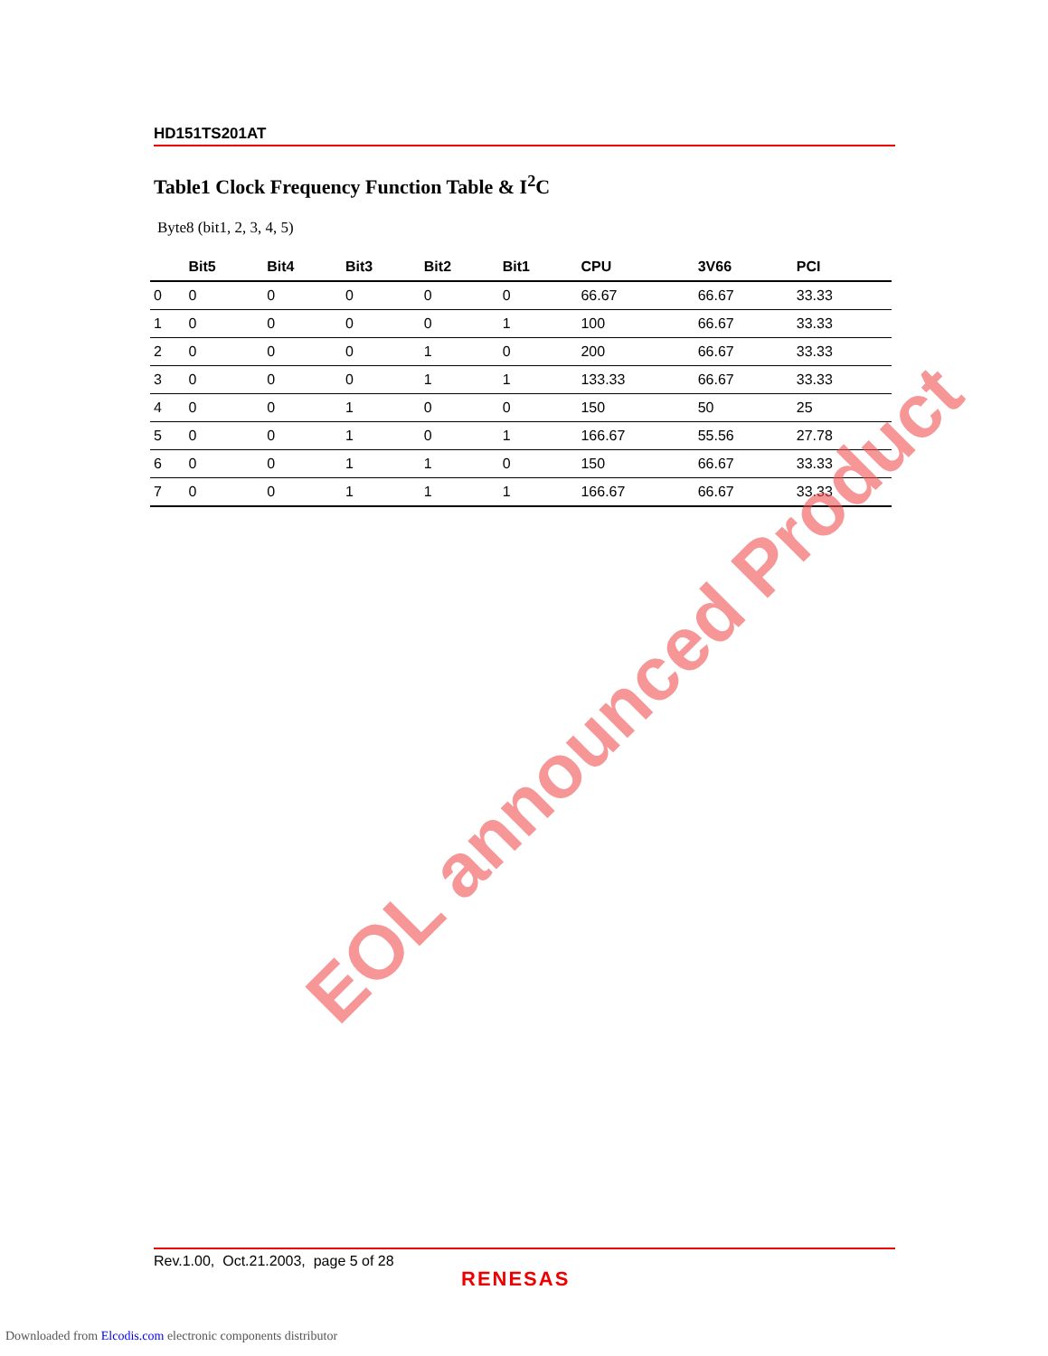HD151TS201AT
Table1 Clock Frequency Function Table & I<sup>2</sup>C
Byte8 (bit1, 2, 3, 4, 5)
| | Bit5 | Bit4 | Bit3 | Bit2 | Bit1 | CPU | 3V66 | PCI |
| --- | --- | --- | --- | --- | --- | --- | --- | --- |
| 0 | 0 | 0 | 0 | 0 | 0 | 66.67 | 66.67 | 33.33 |
| 1 | 0 | 0 | 0 | 0 | 1 | 100 | 66.67 | 33.33 |
| 2 | 0 | 0 | 0 | 1 | 0 | 200 | 66.67 | 33.33 |
| 3 | 0 | 0 | 0 | 1 | 1 | 133.33 | 66.67 | 33.33 |
| 4 | 0 | 0 | 1 | 0 | 0 | 150 | 50 | 25 |
| 5 | 0 | 0 | 1 | 0 | 1 | 166.67 | 55.56 | 27.78 |
| 6 | 0 | 0 | 1 | 1 | 0 | 150 | 66.67 | 33.33 |
| 7 | 0 | 0 | 1 | 1 | 1 | 166.67 | 66.67 | 33.33 |
EOL announced Product
Rev.1.00, Oct.21.2003, page 5 of 28
RENESAS
Downloaded from Elcodis.com electronic components distributor